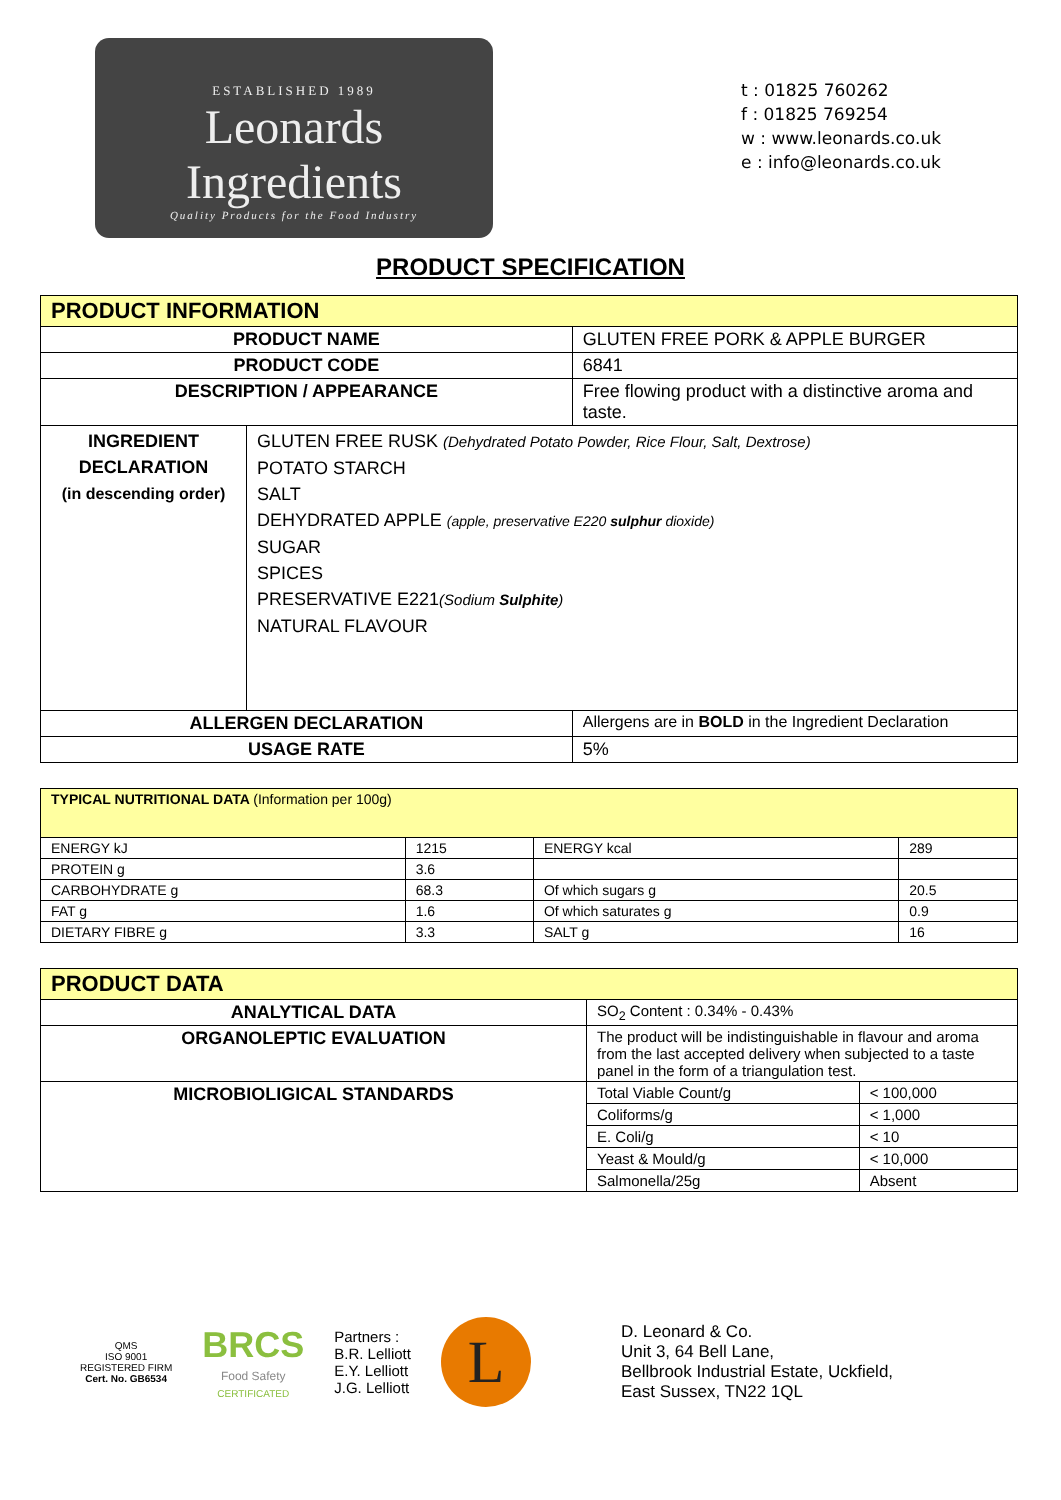ESTABLISHED 1989
Leonards Ingredients
Quality Products for the Food Industry
t : 01825 760262
f : 01825 769254
w : www.leonards.co.uk
e : info@leonards.co.uk
PRODUCT SPECIFICATION
| PRODUCT INFORMATION | | |
| PRODUCT NAME | | GLUTEN FREE PORK & APPLE BURGER |
| PRODUCT CODE | | 6841 |
| DESCRIPTION / APPEARANCE | | Free flowing product with a distinctive aroma and taste. |
| INGREDIENT DECLARATION (in descending order) | GLUTEN FREE RUSK (Dehydrated Potato Powder, Rice Flour, Salt, Dextrose) POTATO STARCH SALT DEHYDRATED APPLE (apple, preservative E220 sulphur dioxide) SUGAR SPICES PRESERVATIVE E221 (Sodium Sulphite ) NATURAL FLAVOUR | |
| ALLERGEN DECLARATION | | Allergens are in BOLD in the Ingredient Declaration |
| USAGE RATE | | 5% |
| TYPICAL NUTRITIONAL DATA (Information per 100g) | | | |
| ENERGY kJ | 1215 | ENERGY kcal | 289 |
| PROTEIN g | 3.6 | | |
| CARBOHYDRATE g | 68.3 | Of which sugars g | 20.5 |
| FAT g | 1.6 | Of which saturates g | 0.9 |
| DIETARY FIBRE g | 3.3 | SALT g | 16 |
| PRODUCT DATA | | |
| ANALYTICAL DATA | SO<sub>2</sub> Content : 0.34% - 0.43% | |
| ORGANOLEPTIC EVALUATION | The product will be indistinguishable in flavour and aroma from the last accepted delivery when subjected to a taste panel in the form of a triangulation test. | |
| MICROBIOLIGICAL STANDARDS | Total Viable Count/g | < 100,000 |
| | Coliforms/g | < 1,000 |
| | E. Coli/g | < 10 |
| | Yeast & Mould/g | < 10,000 |
| | Salmonella/25g | Absent |
QMS
ISO 9001
REGISTERED FIRM
Cert. No. GB6534
BRCS
Food Safety
CERTIFICATED
Partners :
B.R. Lelliott
E.Y. Lelliott
J.G. Lelliott
L
D. Leonard & Co.
Unit 3, 64 Bell Lane,
Bellbrook Industrial Estate, Uckfield,
East Sussex, TN22 1QL